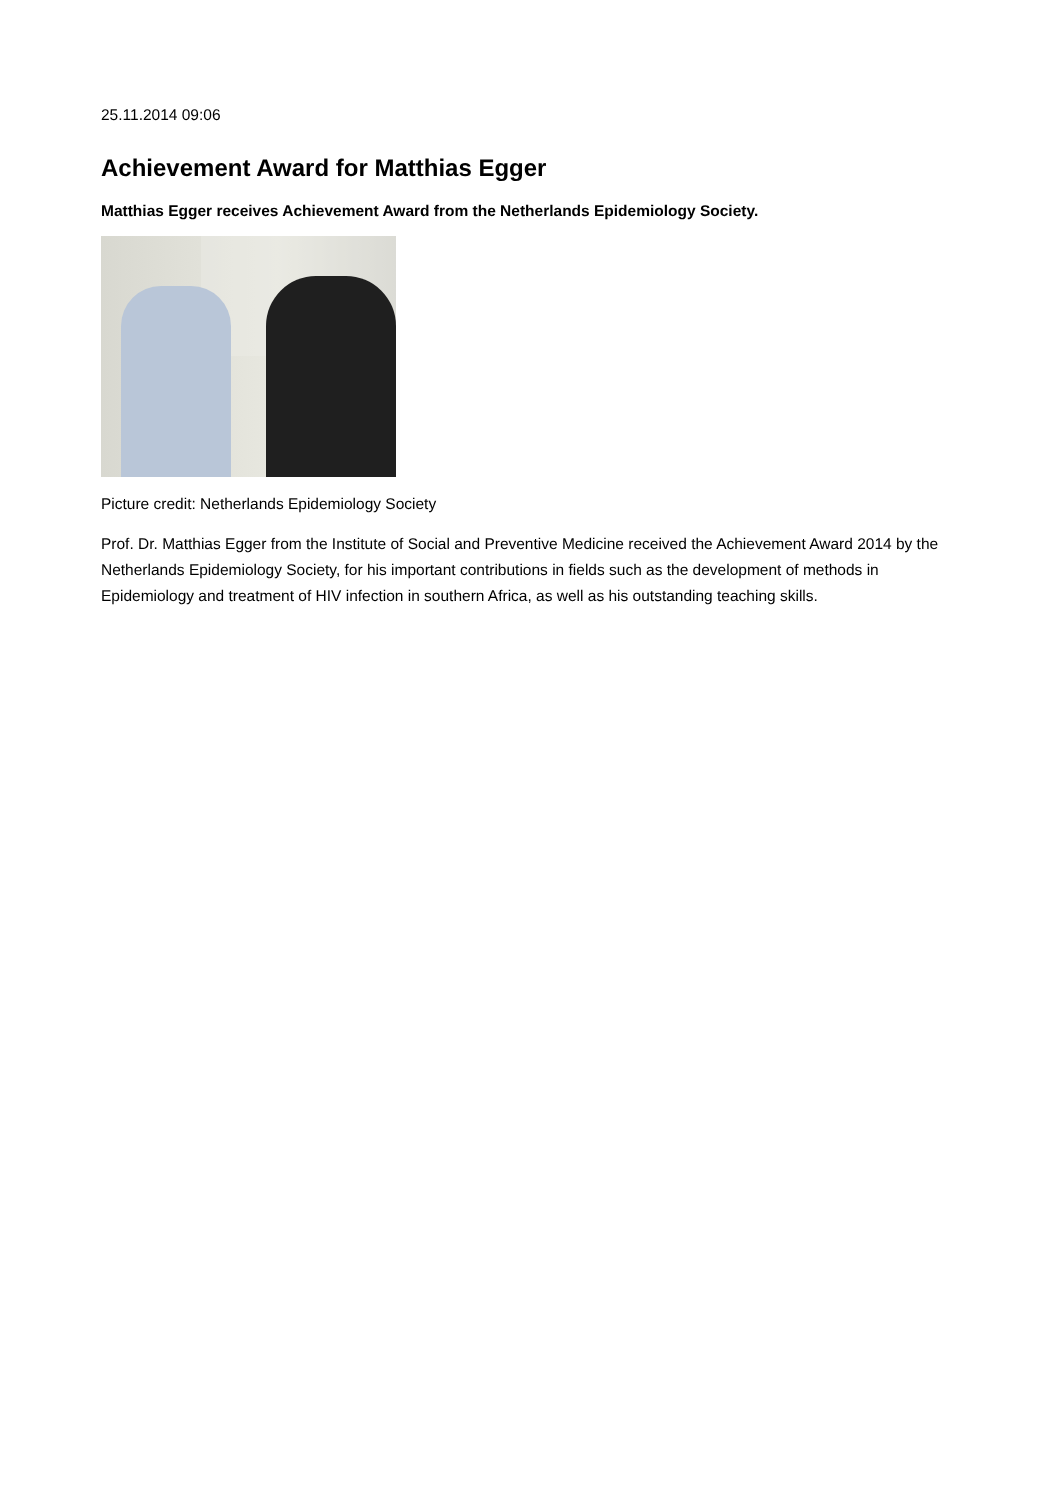25.11.2014 09:06
Achievement Award for Matthias Egger
Matthias Egger receives Achievement Award from the Netherlands Epidemiology Society.
Picture credit: Netherlands Epidemiology Society
Prof. Dr. Matthias Egger from the Institute of Social and Preventive Medicine received the Achievement Award 2014 by the Netherlands Epidemiology Society, for his important contributions in fields such as the development of methods in Epidemiology and treatment of HIV infection in southern Africa, as well as his outstanding teaching skills.